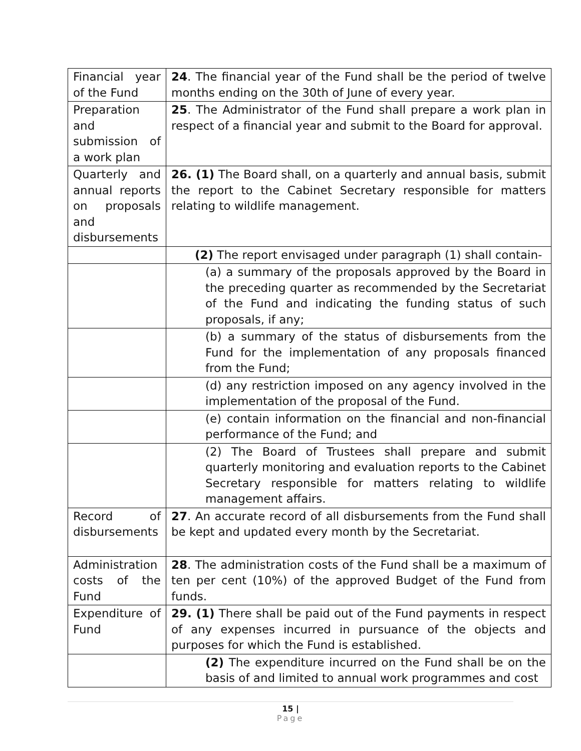| Financial year of the Fund | 24 . The financial year of the Fund shall be the period of twelve months ending on the 30th of June of every year. |
| Preparation and submission of a work plan | 25 . The Administrator of the Fund shall prepare a work plan in respect of a financial year and submit to the Board for approval. |
| Quarterly and annual reports on proposals and disbursements | 26. (1) The Board shall, on a quarterly and annual basis, submit the report to the Cabinet Secretary responsible for matters relating to wildlife management. |
| | (2) The report envisaged under paragraph (1) shall contain- |
| | (a) a summary of the proposals approved by the Board in the preceding quarter as recommended by the Secretariat of the Fund and indicating the funding status of such proposals, if any; |
| | (b) a summary of the status of disbursements from the Fund for the implementation of any proposals financed from the Fund; |
| | (d) any restriction imposed on any agency involved in the implementation of the proposal of the Fund. |
| | (e) contain information on the financial and non-financial performance of the Fund; and |
| | (2) The Board of Trustees shall prepare and submit quarterly monitoring and evaluation reports to the Cabinet Secretary responsible for matters relating to wildlife management affairs. |
| Record of disbursements | 27 . An accurate record of all disbursements from the Fund shall be kept and updated every month by the Secretariat. |
| Administration costs of the Fund | 28 . The administration costs of the Fund shall be a maximum of ten per cent (10%) of the approved Budget of the Fund from funds. |
| Expenditure of Fund | 29. (1) There shall be paid out of the Fund payments in respect of any expenses incurred in pursuance of the objects and purposes for which the Fund is established. |
| | (2) The expenditure incurred on the Fund shall be on the basis of and limited to annual work programmes and cost |
15 |
Page